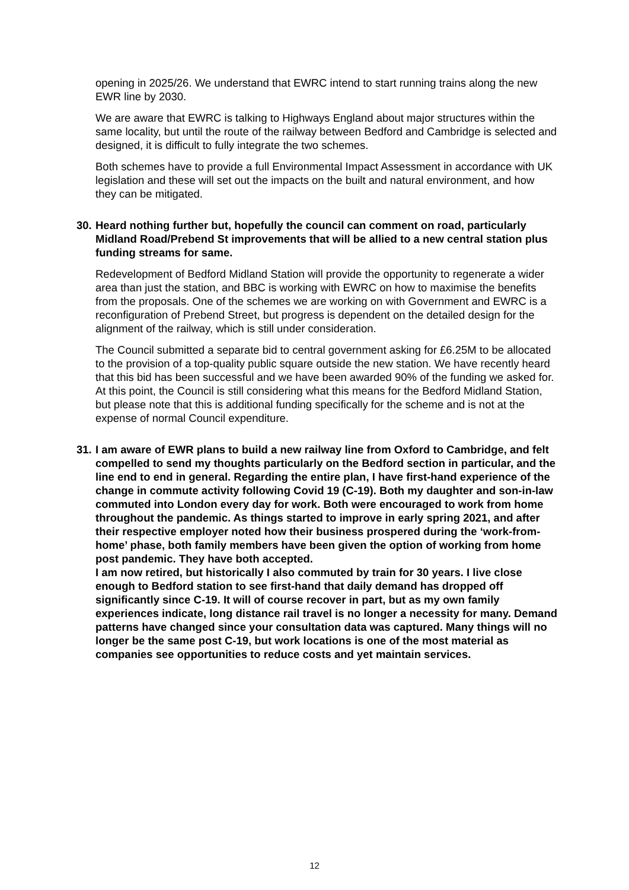opening in 2025/26. We understand that EWRC intend to start running trains along the new EWR line by 2030.
We are aware that EWRC is talking to Highways England about major structures within the same locality, but until the route of the railway between Bedford and Cambridge is selected and designed, it is difficult to fully integrate the two schemes.
Both schemes have to provide a full Environmental Impact Assessment in accordance with UK legislation and these will set out the impacts on the built and natural environment, and how they can be mitigated.
30. Heard nothing further but, hopefully the council can comment on road, particularly Midland Road/Prebend St improvements that will be allied to a new central station plus funding streams for same.
Redevelopment of Bedford Midland Station will provide the opportunity to regenerate a wider area than just the station, and BBC is working with EWRC on how to maximise the benefits from the proposals. One of the schemes we are working on with Government and EWRC is a reconfiguration of Prebend Street, but progress is dependent on the detailed design for the alignment of the railway, which is still under consideration.
The Council submitted a separate bid to central government asking for £6.25M to be allocated to the provision of a top-quality public square outside the new station. We have recently heard that this bid has been successful and we have been awarded 90% of the funding we asked for. At this point, the Council is still considering what this means for the Bedford Midland Station, but please note that this is additional funding specifically for the scheme and is not at the expense of normal Council expenditure.
31. I am aware of EWR plans to build a new railway line from Oxford to Cambridge, and felt compelled to send my thoughts particularly on the Bedford section in particular, and the line end to end in general. Regarding the entire plan, I have first-hand experience of the change in commute activity following Covid 19 (C-19). Both my daughter and son-in-law commuted into London every day for work. Both were encouraged to work from home throughout the pandemic. As things started to improve in early spring 2021, and after their respective employer noted how their business prospered during the ‘work-from-home’ phase, both family members have been given the option of working from home post pandemic. They have both accepted.
I am now retired, but historically I also commuted by train for 30 years. I live close enough to Bedford station to see first-hand that daily demand has dropped off significantly since C-19. It will of course recover in part, but as my own family experiences indicate, long distance rail travel is no longer a necessity for many. Demand patterns have changed since your consultation data was captured. Many things will no longer be the same post C-19, but work locations is one of the most material as companies see opportunities to reduce costs and yet maintain services.
12